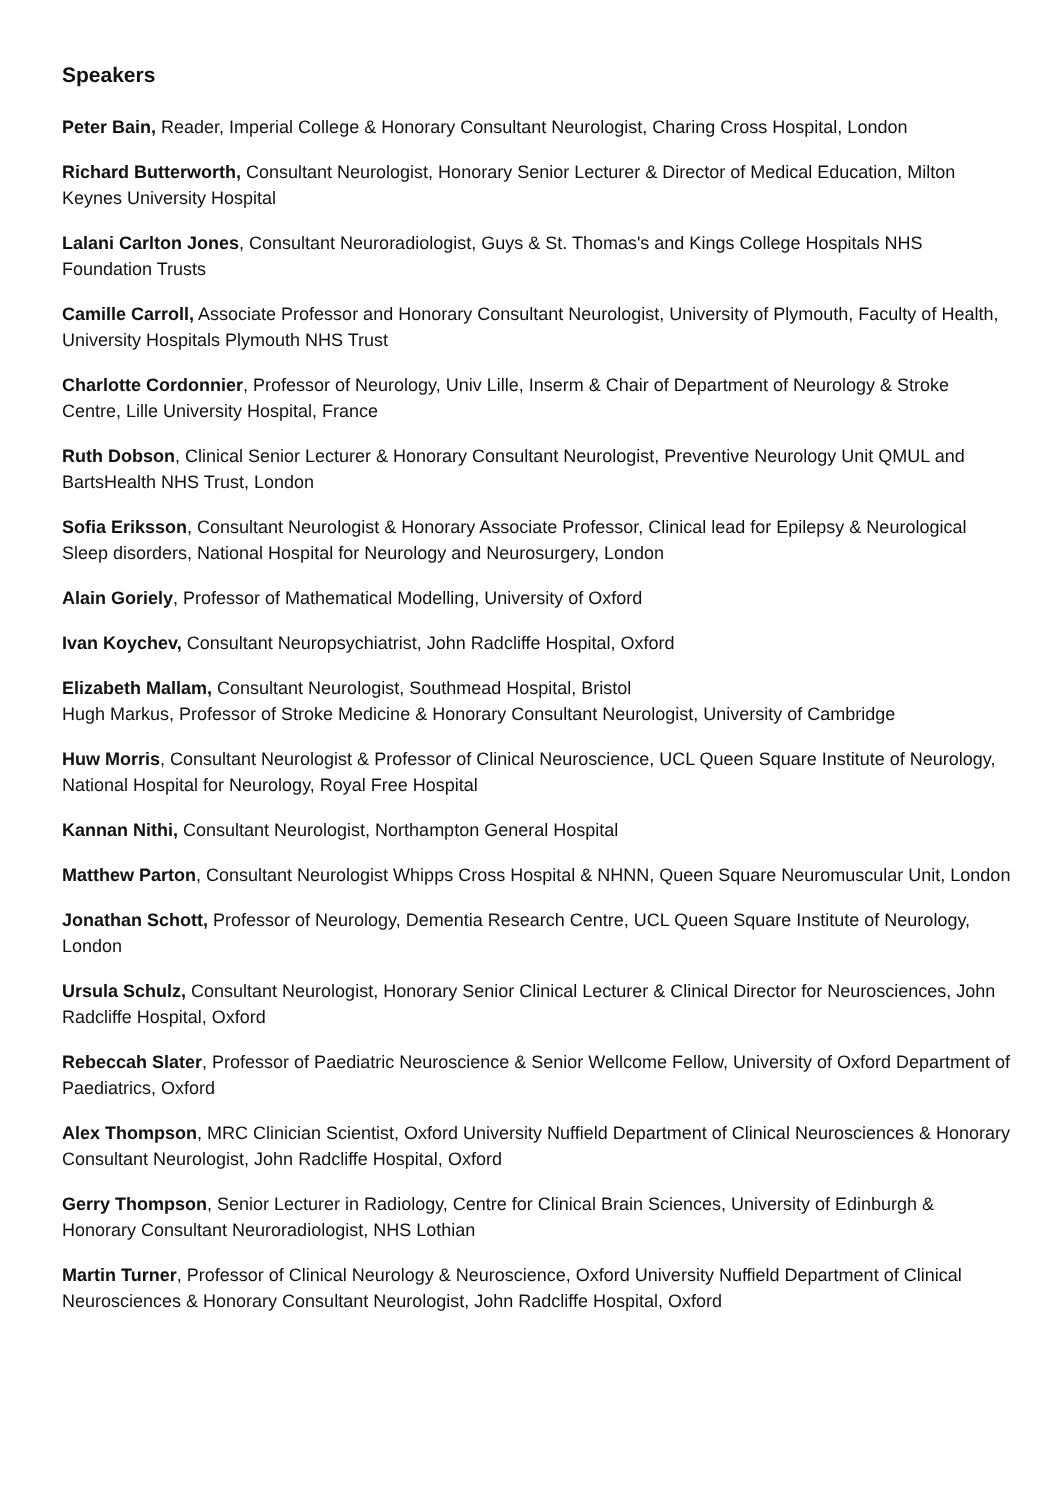Speakers
Peter Bain, Reader, Imperial College & Honorary Consultant Neurologist, Charing Cross Hospital, London
Richard Butterworth, Consultant Neurologist, Honorary Senior Lecturer & Director of Medical Education, Milton Keynes University Hospital
Lalani Carlton Jones, Consultant Neuroradiologist, Guys & St. Thomas's and Kings College Hospitals NHS Foundation Trusts
Camille Carroll, Associate Professor and Honorary Consultant Neurologist, University of Plymouth, Faculty of Health, University Hospitals Plymouth NHS Trust
Charlotte Cordonnier, Professor of Neurology, Univ Lille, Inserm & Chair of Department of Neurology & Stroke Centre, Lille University Hospital, France
Ruth Dobson, Clinical Senior Lecturer & Honorary Consultant Neurologist, Preventive Neurology Unit QMUL and BartsHealth NHS Trust, London
Sofia Eriksson, Consultant Neurologist & Honorary Associate Professor, Clinical lead for Epilepsy & Neurological Sleep disorders, National Hospital for Neurology and Neurosurgery, London
Alain Goriely, Professor of Mathematical Modelling, University of Oxford
Ivan Koychev, Consultant Neuropsychiatrist, John Radcliffe Hospital, Oxford
Elizabeth Mallam, Consultant Neurologist, Southmead Hospital, Bristol
Hugh Markus, Professor of Stroke Medicine & Honorary Consultant Neurologist, University of Cambridge
Huw Morris, Consultant Neurologist & Professor of Clinical Neuroscience, UCL Queen Square Institute of Neurology, National Hospital for Neurology, Royal Free Hospital
Kannan Nithi, Consultant Neurologist, Northampton General Hospital
Matthew Parton, Consultant Neurologist Whipps Cross Hospital & NHNN, Queen Square Neuromuscular Unit, London
Jonathan Schott, Professor of Neurology, Dementia Research Centre, UCL Queen Square Institute of Neurology, London
Ursula Schulz, Consultant Neurologist, Honorary Senior Clinical Lecturer & Clinical Director for Neurosciences, John Radcliffe Hospital, Oxford
Rebeccah Slater, Professor of Paediatric Neuroscience & Senior Wellcome Fellow, University of Oxford Department of Paediatrics, Oxford
Alex Thompson, MRC Clinician Scientist, Oxford University Nuffield Department of Clinical Neurosciences & Honorary Consultant Neurologist, John Radcliffe Hospital, Oxford
Gerry Thompson, Senior Lecturer in Radiology, Centre for Clinical Brain Sciences, University of Edinburgh & Honorary Consultant Neuroradiologist, NHS Lothian
Martin Turner, Professor of Clinical Neurology & Neuroscience, Oxford University Nuffield Department of Clinical Neurosciences & Honorary Consultant Neurologist, John Radcliffe Hospital, Oxford